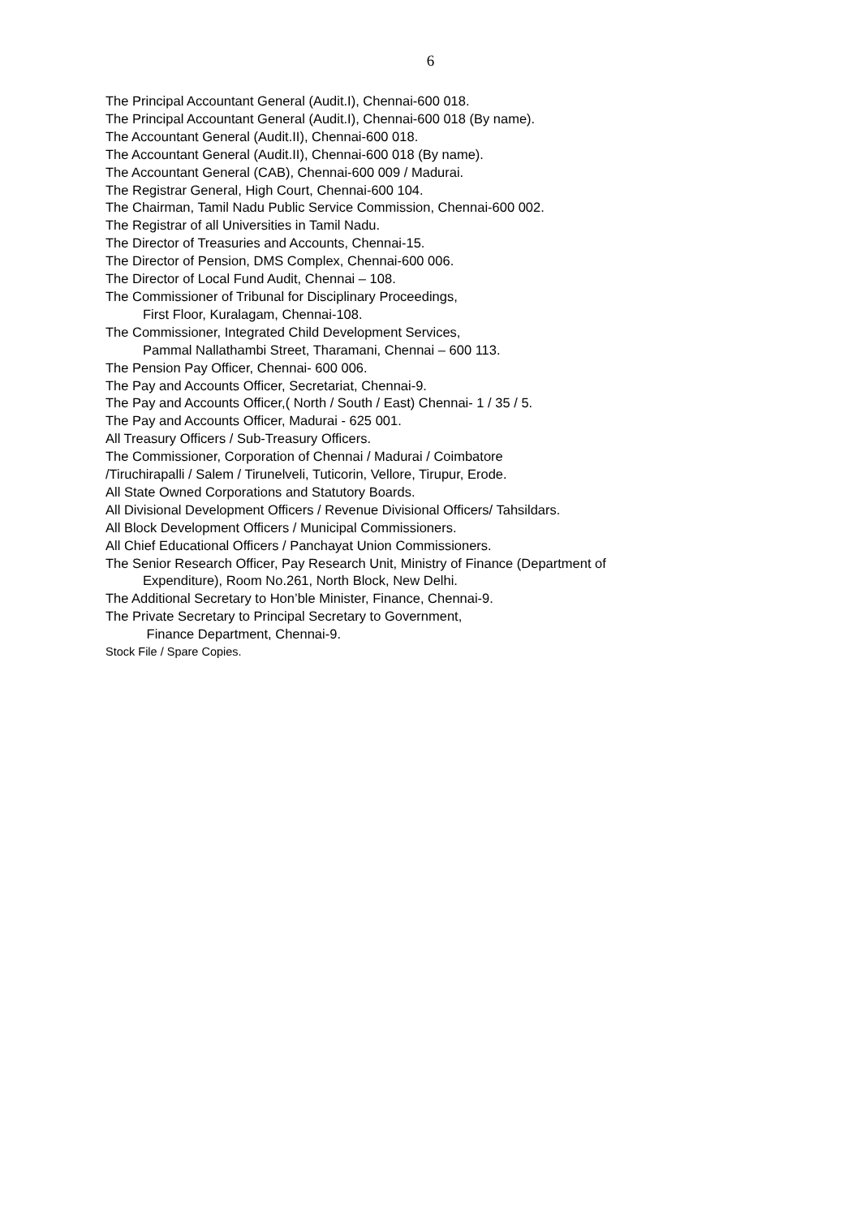6
The Principal Accountant General (Audit.I), Chennai-600 018.
The Principal Accountant General (Audit.I), Chennai-600 018 (By name).
The Accountant General (Audit.II), Chennai-600 018.
The Accountant General (Audit.II), Chennai-600 018 (By name).
The Accountant General (CAB), Chennai-600 009 / Madurai.
The Registrar General, High Court, Chennai-600 104.
The Chairman, Tamil Nadu Public Service Commission, Chennai-600 002.
The Registrar of all Universities in Tamil Nadu.
The Director of Treasuries and Accounts, Chennai-15.
The Director of Pension, DMS Complex, Chennai-600 006.
The Director of Local Fund Audit, Chennai – 108.
The Commissioner of Tribunal for Disciplinary Proceedings,
First Floor, Kuralagam, Chennai-108.
The Commissioner, Integrated Child Development Services,
Pammal Nallathambi Street, Tharamani, Chennai – 600 113.
The Pension Pay Officer, Chennai- 600 006.
The Pay and Accounts Officer, Secretariat, Chennai-9.
The Pay and Accounts Officer,( North / South / East) Chennai- 1 / 35 / 5.
The Pay and Accounts Officer, Madurai - 625 001.
All Treasury Officers / Sub-Treasury Officers.
The Commissioner, Corporation of Chennai / Madurai / Coimbatore
/Tiruchirapalli / Salem / Tirunelveli, Tuticorin, Vellore, Tirupur, Erode.
All State Owned Corporations and Statutory Boards.
All Divisional Development Officers / Revenue Divisional Officers/ Tahsildars.
All Block Development Officers / Municipal Commissioners.
All Chief Educational Officers / Panchayat Union Commissioners.
The Senior Research Officer, Pay Research Unit, Ministry of Finance (Department of
Expenditure), Room No.261, North Block, New Delhi.
The Additional Secretary to Hon’ble Minister, Finance, Chennai-9.
The Private Secretary to Principal Secretary to Government,
Finance Department, Chennai-9.
Stock File / Spare Copies.